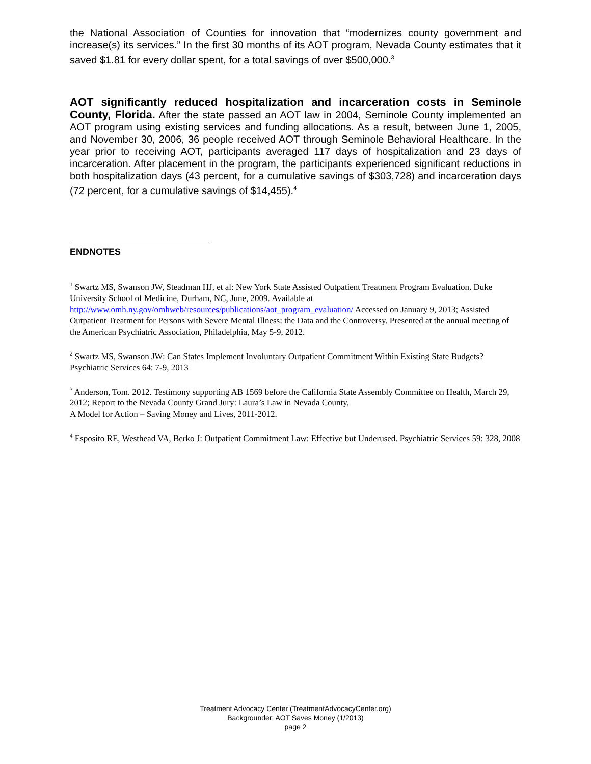the National Association of Counties for innovation that “modernizes county government and increase(s) its services.” In the first 30 months of its AOT program, Nevada County estimates that it saved $1.81 for every dollar spent, for a total savings of over $500,000.<sup>3</sup>
AOT significantly reduced hospitalization and incarceration costs in Seminole County, Florida. After the state passed an AOT law in 2004, Seminole County implemented an AOT program using existing services and funding allocations. As a result, between June 1, 2005, and November 30, 2006, 36 people received AOT through Seminole Behavioral Healthcare. In the year prior to receiving AOT, participants averaged 117 days of hospitalization and 23 days of incarceration. After placement in the program, the participants experienced significant reductions in both hospitalization days (43 percent, for a cumulative savings of $303,728) and incarceration days (72 percent, for a cumulative savings of $14,455).<sup>4</sup>
ENDNOTES
<sup>1</sup> Swartz MS, Swanson JW, Steadman HJ, et al: New York State Assisted Outpatient Treatment Program Evaluation. Duke University School of Medicine, Durham, NC, June, 2009. Available at http://www.omh.ny.gov/omhweb/resources/publications/aot_program_evaluation/ Accessed on January 9, 2013; Assisted Outpatient Treatment for Persons with Severe Mental Illness: the Data and the Controversy. Presented at the annual meeting of the American Psychiatric Association, Philadelphia, May 5-9, 2012.
<sup>2</sup> Swartz MS, Swanson JW: Can States Implement Involuntary Outpatient Commitment Within Existing State Budgets? Psychiatric Services 64: 7-9, 2013
<sup>3</sup> Anderson, Tom. 2012. Testimony supporting AB 1569 before the California State Assembly Committee on Health, March 29, 2012; Report to the Nevada County Grand Jury: Laura’s Law in Nevada County,
A Model for Action – Saving Money and Lives, 2011-2012.
<sup>4</sup> Esposito RE, Westhead VA, Berko J: Outpatient Commitment Law: Effective but Underused. Psychiatric Services 59: 328, 2008
Treatment Advocacy Center (TreatmentAdvocacyCenter.org)
Backgrounder: AOT Saves Money (1/2013)
page 2